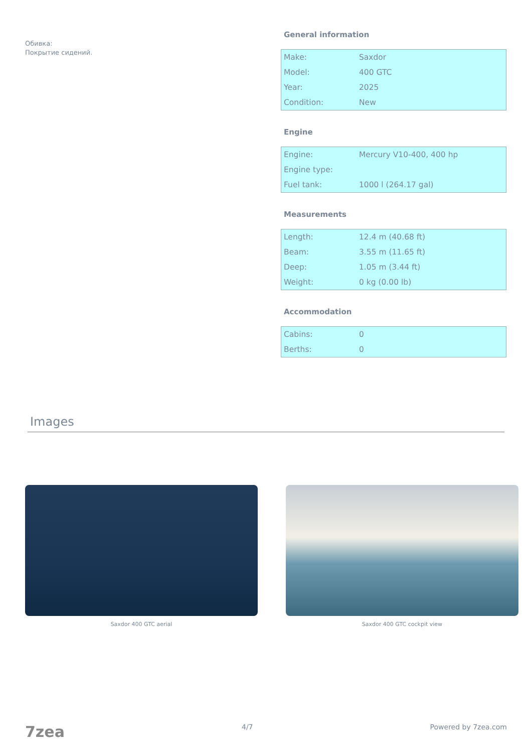Обивка:
Покрытие сидений.
General information
| Make: | Saxdor |
| Model: | 400 GTC |
| Year: | 2025 |
| Condition: | New |
Engine
| Engine: | Mercury V10-400, 400 hp |
| Engine type: | |
| Fuel tank: | 1000 l (264.17 gal) |
Measurements
| Length: | 12.4 m (40.68 ft) |
| Beam: | 3.55 m (11.65 ft) |
| Deep: | 1.05 m (3.44 ft) |
| Weight: | 0 kg (0.00 lb) |
Accommodation
| Cabins: | 0 |
| Berths: | 0 |
Images
Saxdor 400 GTC aerial Saxdor 400 GTC cockpit view
7zea 4/7 Powered by 7zea.com